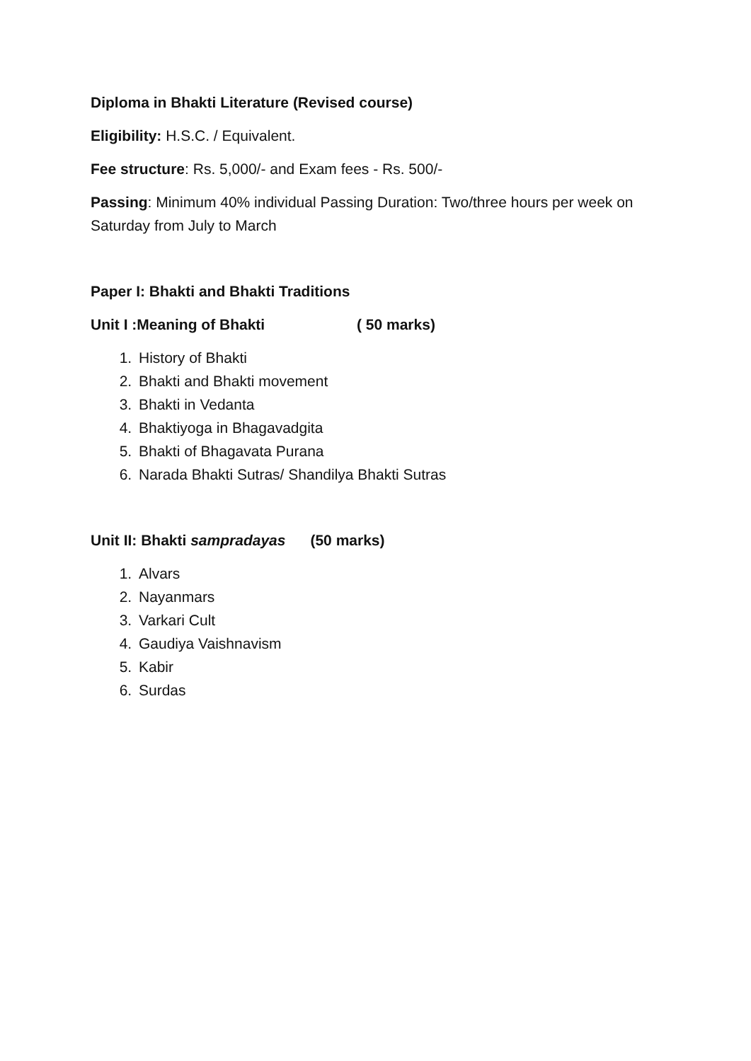Diploma in Bhakti Literature (Revised course)
Eligibility: H.S.C. / Equivalent.
Fee structure: Rs. 5,000/- and Exam fees - Rs. 500/-
Passing: Minimum 40% individual Passing Duration: Two/three hours per week on Saturday from July to March
Paper I: Bhakti and Bhakti Traditions
Unit I :Meaning of Bhakti ( 50 marks)
1. History of Bhakti
2. Bhakti and Bhakti movement
3. Bhakti in Vedanta
4. Bhaktiyoga in Bhagavadgita
5. Bhakti of Bhagavata Purana
6. Narada Bhakti Sutras/ Shandilya Bhakti Sutras
Unit II: Bhakti sampradayas (50 marks)
1. Alvars
2. Nayanmars
3. Varkari Cult
4. Gaudiya Vaishnavism
5. Kabir
6. Surdas